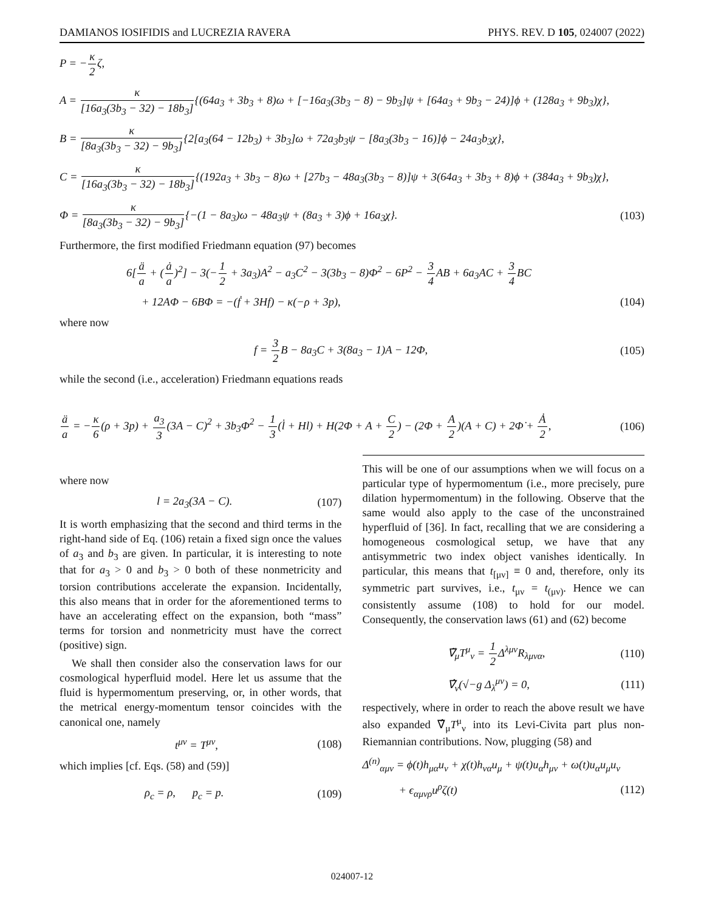DAMIANOS IOSIFIDIS and LUCREZIA RAVERA PHYS. REV. D 105, 024007 (2022)
P = −κ 2ζ,
A = κ [16a<sub>3</sub>(3b<sub>3</sub> − 32) − 18b<sub>3</sub>]{(64a<sub>3</sub> + 3b<sub>3</sub> + 8)ω + [−16a<sub>3</sub>(3b<sub>3</sub> − 8) − 9b<sub>3</sub>]ψ + [64a<sub>3</sub> + 9b<sub>3</sub> − 24)]ϕ + (128a<sub>3</sub> + 9b<sub>3</sub>)χ},
B = κ [8a<sub>3</sub>(3b<sub>3</sub> − 32) − 9b<sub>3</sub>]{2[a<sub>3</sub>(64 − 12b<sub>3</sub>) + 3b<sub>3</sub>]ω + 72a<sub>3</sub>b<sub>3</sub>ψ − [8a<sub>3</sub>(3b<sub>3</sub> − 16)]ϕ − 24a<sub>3</sub>b<sub>3</sub>χ},
C = κ [16a<sub>3</sub>(3b<sub>3</sub> − 32) − 18b<sub>3</sub>]{(192a<sub>3</sub> + 3b<sub>3</sub> − 8)ω + [27b<sub>3</sub> − 48a<sub>3</sub>(3b<sub>3</sub> − 8)]ψ + 3(64a<sub>3</sub> + 3b<sub>3</sub> + 8)ϕ + (384a<sub>3</sub> + 9b<sub>3</sub>)χ},
Φ = κ [8a<sub>3</sub>(3b<sub>3</sub> − 32) − 9b<sub>3</sub>]{−(1 − 8a<sub>3</sub>)ω − 48a<sub>3</sub>ψ + (8a<sub>3</sub> + 3)ϕ + 16a<sub>3</sub>χ}. (103)
Furthermore, the first modified Friedmann equation (97) becomes
6[ä a + (ȧ a)<sup>2</sup>] − 3(−1 2 + 3a<sub>3</sub>)A<sup>2</sup> − a<sub>3</sub>C<sup>2</sup> − 3(3b<sub>3</sub> − 8)Φ<sup>2</sup> − 6P<sup>2</sup> − 3 4 AB + 6a<sub>3</sub>AC + 3 4 BC
+ 12AΦ − 6BΦ = −(ḟ + 3Hf) − κ(−ρ + 3p), (104)
where now
f = 3 2 B − 8a<sub>3</sub>C + 3(8a<sub>3</sub> − 1)A − 12Φ, (105)
while the second (i.e., acceleration) Friedmann equations reads
ä a = −κ 6(ρ + 3p) + a<sub>3</sub> 3(3A − C)<sup>2</sup> + 3b<sub>3</sub>Φ<sup>2</sup> − 1 3(l̇ + Hl) + H(2Φ + A + C 2) − (2Φ + A 2)(A + C) + 2Φ̇ + Ȧ 2, (106)
where now
l = 2a<sub>3</sub>(3A − C). (107)
It is worth emphasizing that the second and third terms in the right-hand side of Eq. (106) retain a fixed sign once the values of a<sub>3</sub> and b<sub>3</sub> are given. In particular, it is interesting to note that for a<sub>3</sub> > 0 and b<sub>3</sub> > 0 both of these nonmetricity and torsion contributions accelerate the expansion. Incidentally, this also means that in order for the aforementioned terms to have an accelerating effect on the expansion, both “mass” terms for torsion and nonmetricity must have the correct (positive) sign.
We shall then consider also the conservation laws for our cosmological hyperfluid model. Here let us assume that the fluid is hypermomentum preserving, or, in other words, that the metrical energy-momentum tensor coincides with the canonical one, namely
t<sup>μν</sup> = T<sup>μν</sup>, (108)
which implies [cf. Eqs. (58) and (59)]
ρ<sub>c</sub> = ρ, p<sub>c</sub> = p. (109)
This will be one of our assumptions when we will focus on a particular type of hypermomentum (i.e., more precisely, pure dilation hypermomentum) in the following. Observe that the same would also apply to the case of the unconstrained hyperfluid of [36]. In fact, recalling that we are considering a homogeneous cosmological setup, we have that any antisymmetric two index object vanishes identically. In particular, this means that t<sub>[μν]</sub> ≡ 0 and, therefore, only its symmetric part survives, i.e., t<sub>μν</sub> = t<sub>(μν)</sub>. Hence we can consistently assume (108) to hold for our model. Consequently, the conservation laws (61) and (62) become
∇̃<sub>μ</sub>T<sup>μ</sup><sub>ν</sub> = 1 2 Δ<sup>λμν</sup>R<sub>λμνα</sub>, (110)
∇̂<sub>ν</sub>(√−g Δ<sub>λ</sub><sup>μν</sup>) = 0, (111)
respectively, where in order to reach the above result we have also expanded ∇̂<sub>μ</sub>T<sup>μ</sup><sub>ν</sub> into its Levi-Civita part plus non-Riemannian contributions. Now, plugging (58) and
Δ<sup>(n)</sup><sub>αμν</sub> = ϕ(t)h<sub>μα</sub>u<sub>ν</sub> + χ(t)h<sub>να</sub>u<sub>μ</sub> + ψ(t)u<sub>α</sub>h<sub>μν</sub> + ω(t)u<sub>α</sub>u<sub>μ</sub>u<sub>ν</sub>
+ ϵ<sub>αμνρ</sub>u<sup>ρ</sup>ζ(t) (112)
024007-12